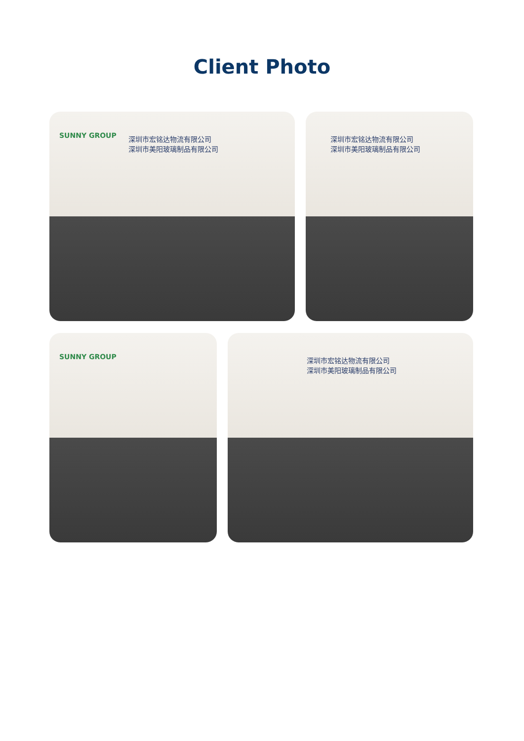Client Photo
SUNNY GROUP
深圳市宏铭达物流有限公司
深圳市美阳玻璃制品有限公司
深圳市宏铭达物流有限公司
深圳市美阳玻璃制品有限公司
SUNNY GROUP
深圳市宏铭达物流有限公司
深圳市美阳玻璃制品有限公司